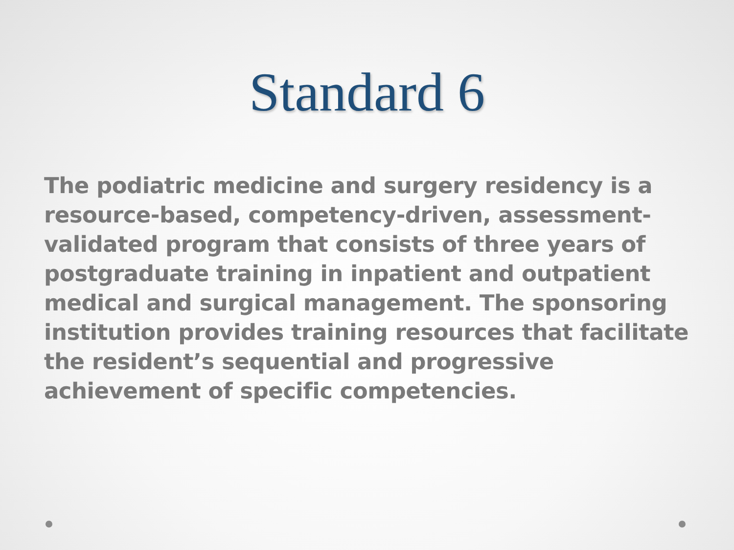Standard 6
The podiatric medicine and surgery residency is a resource-based, competency-driven, assessment-validated program that consists of three years of postgraduate training in inpatient and outpatient medical and surgical management. The sponsoring institution provides training resources that facilitate the resident’s sequential and progressive achievement of specific competencies.